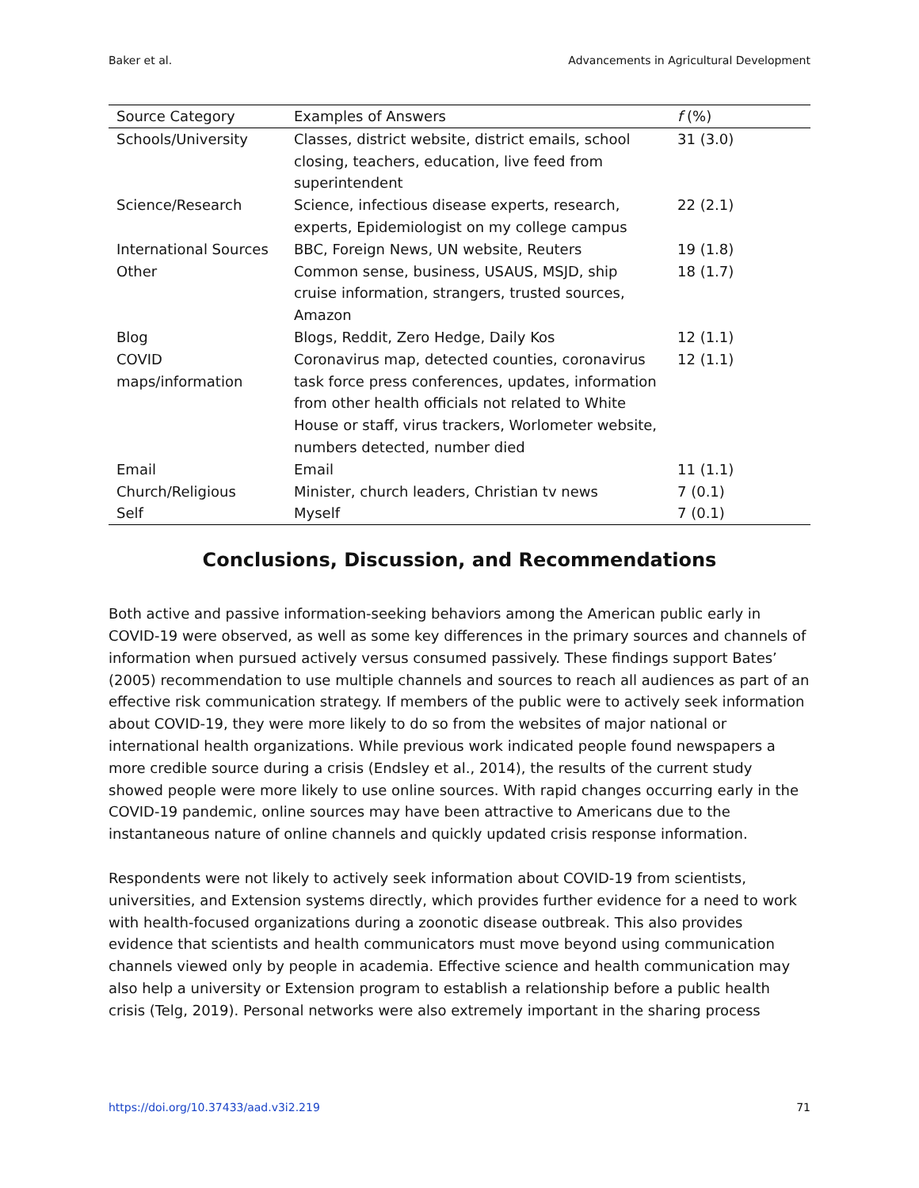Baker et al. Advancements in Agricultural Development
| Source Category | Examples of Answers | f (%) |
| --- | --- | --- |
| Schools/University | Classes, district website, district emails, school closing, teachers, education, live feed from superintendent | 31 (3.0) |
| Science/Research | Science, infectious disease experts, research, experts, Epidemiologist on my college campus | 22 (2.1) |
| International Sources | BBC, Foreign News, UN website, Reuters | 19 (1.8) |
| Other | Common sense, business, USAUS, MSJD, ship cruise information, strangers, trusted sources, Amazon | 18 (1.7) |
| Blog | Blogs, Reddit, Zero Hedge, Daily Kos | 12 (1.1) |
| COVID maps/information | Coronavirus map, detected counties, coronavirus task force press conferences, updates, information from other health officials not related to White House or staff, virus trackers, Worlometer website, numbers detected, number died | 12 (1.1) |
| Email | Email | 11 (1.1) |
| Church/Religious | Minister, church leaders, Christian tv news | 7 (0.1) |
| Self | Myself | 7 (0.1) |
Conclusions, Discussion, and Recommendations
Both active and passive information-seeking behaviors among the American public early in COVID-19 were observed, as well as some key differences in the primary sources and channels of information when pursued actively versus consumed passively. These findings support Bates’ (2005) recommendation to use multiple channels and sources to reach all audiences as part of an effective risk communication strategy. If members of the public were to actively seek information about COVID-19, they were more likely to do so from the websites of major national or international health organizations. While previous work indicated people found newspapers a more credible source during a crisis (Endsley et al., 2014), the results of the current study showed people were more likely to use online sources. With rapid changes occurring early in the COVID-19 pandemic, online sources may have been attractive to Americans due to the instantaneous nature of online channels and quickly updated crisis response information.
Respondents were not likely to actively seek information about COVID-19 from scientists, universities, and Extension systems directly, which provides further evidence for a need to work with health-focused organizations during a zoonotic disease outbreak. This also provides evidence that scientists and health communicators must move beyond using communication channels viewed only by people in academia. Effective science and health communication may also help a university or Extension program to establish a relationship before a public health crisis (Telg, 2019). Personal networks were also extremely important in the sharing process
https://doi.org/10.37433/aad.v3i2.219 71